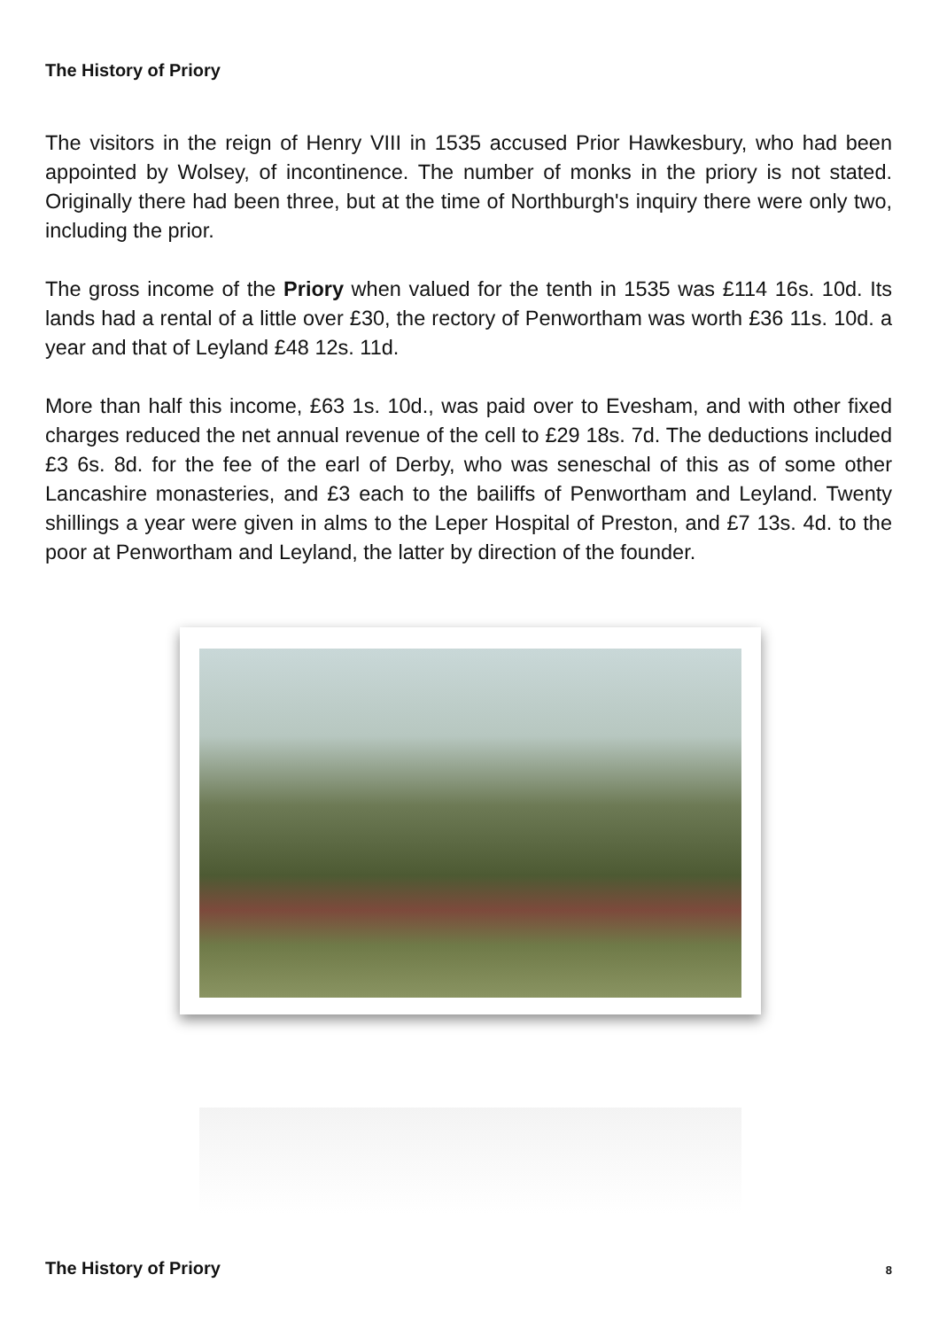The History of Priory
The visitors in the reign of Henry VIII in 1535 accused Prior Hawkesbury, who had been appointed by Wolsey, of incontinence. The number of monks in the priory is not stated. Originally there had been three, but at the time of Northburgh's inquiry there were only two, including the prior.
The gross income of the Priory when valued for the tenth in 1535 was £114 16s. 10d. Its lands had a rental of a little over £30, the rectory of Penwortham was worth £36 11s. 10d. a year and that of Leyland £48 12s. 11d.
More than half this income, £63 1s. 10d., was paid over to Evesham, and with other fixed charges reduced the net annual revenue of the cell to £29 18s. 7d. The deductions included £3 6s. 8d. for the fee of the earl of Derby, who was seneschal of this as of some other Lancashire monasteries, and £3 each to the bailiffs of Penwortham and Leyland. Twenty shillings a year were given in alms to the Leper Hospital of Preston, and £7 13s. 4d. to the poor at Penwortham and Leyland, the latter by direction of the founder.
The History of Priory 8